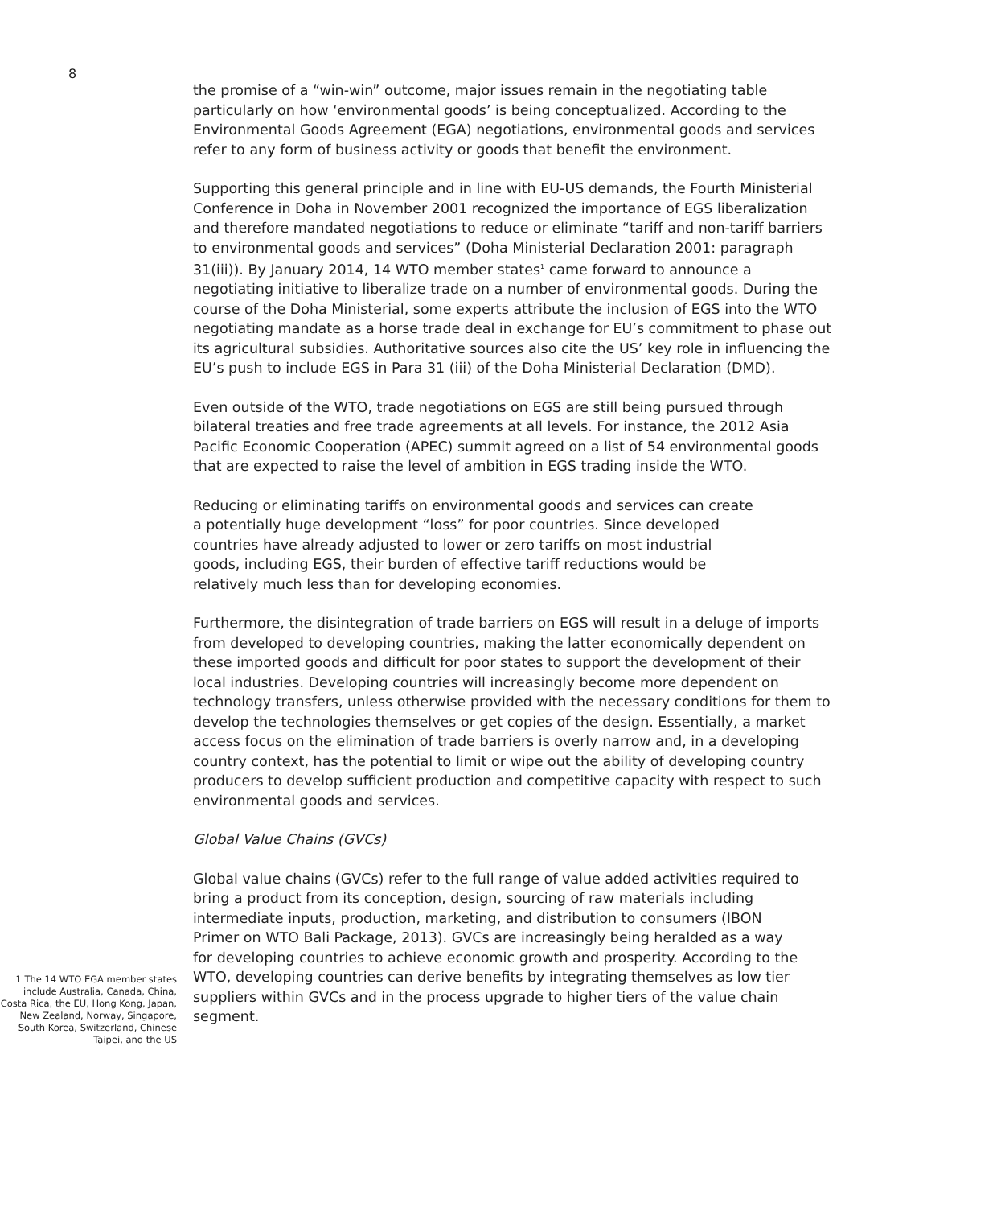8
the promise of a “win-win” outcome, major issues remain in the negotiating table particularly on how ‘environmental goods’ is being conceptualized. According to the Environmental Goods Agreement (EGA) negotiations, environmental goods and services refer to any form of business activity or goods that benefit the environment.
Supporting this general principle and in line with EU-US demands, the Fourth Ministerial Conference in Doha in November 2001 recognized the importance of EGS liberalization and therefore mandated negotiations to reduce or eliminate “tariff and non-tariff barriers to environmental goods and services” (Doha Ministerial Declaration 2001: paragraph 31(iii)). By January 2014, 14 WTO member states<sup>1</sup> came forward to announce a negotiating initiative to liberalize trade on a number of environmental goods. During the course of the Doha Ministerial, some experts attribute the inclusion of EGS into the WTO negotiating mandate as a horse trade deal in exchange for EU’s commitment to phase out its agricultural subsidies. Authoritative sources also cite the US’ key role in influencing the EU’s push to include EGS in Para 31 (iii) of the Doha Ministerial Declaration (DMD).
Even outside of the WTO, trade negotiations on EGS are still being pursued through bilateral treaties and free trade agreements at all levels. For instance, the 2012 Asia Pacific Economic Cooperation (APEC) summit agreed on a list of 54 environmental goods that are expected to raise the level of ambition in EGS trading inside the WTO.
Reducing or eliminating tariffs on environmental goods and services can create a potentially huge development “loss” for poor countries. Since developed countries have already adjusted to lower or zero tariffs on most industrial goods, including EGS, their burden of effective tariff reductions would be relatively much less than for developing economies.
Furthermore, the disintegration of trade barriers on EGS will result in a deluge of imports from developed to developing countries, making the latter economically dependent on these imported goods and difficult for poor states to support the development of their local industries. Developing countries will increasingly become more dependent on technology transfers, unless otherwise provided with the necessary conditions for them to develop the technologies themselves or get copies of the design. Essentially, a market access focus on the elimination of trade barriers is overly narrow and, in a developing country context, has the potential to limit or wipe out the ability of developing country producers to develop sufficient production and competitive capacity with respect to such environmental goods and services.
Global Value Chains (GVCs)
Global value chains (GVCs) refer to the full range of value added activities required to bring a product from its conception, design, sourcing of raw materials including intermediate inputs, production, marketing, and distribution to consumers (IBON Primer on WTO Bali Package, 2013). GVCs are increasingly being heralded as a way for developing countries to achieve economic growth and prosperity. According to the WTO, developing countries can derive benefits by integrating themselves as low tier suppliers within GVCs and in the process upgrade to higher tiers of the value chain segment.
1 The 14 WTO EGA member states include Australia, Canada, China, Costa Rica, the EU, Hong Kong, Japan, New Zealand, Norway, Singapore, South Korea, Switzerland, Chinese Taipei, and the US